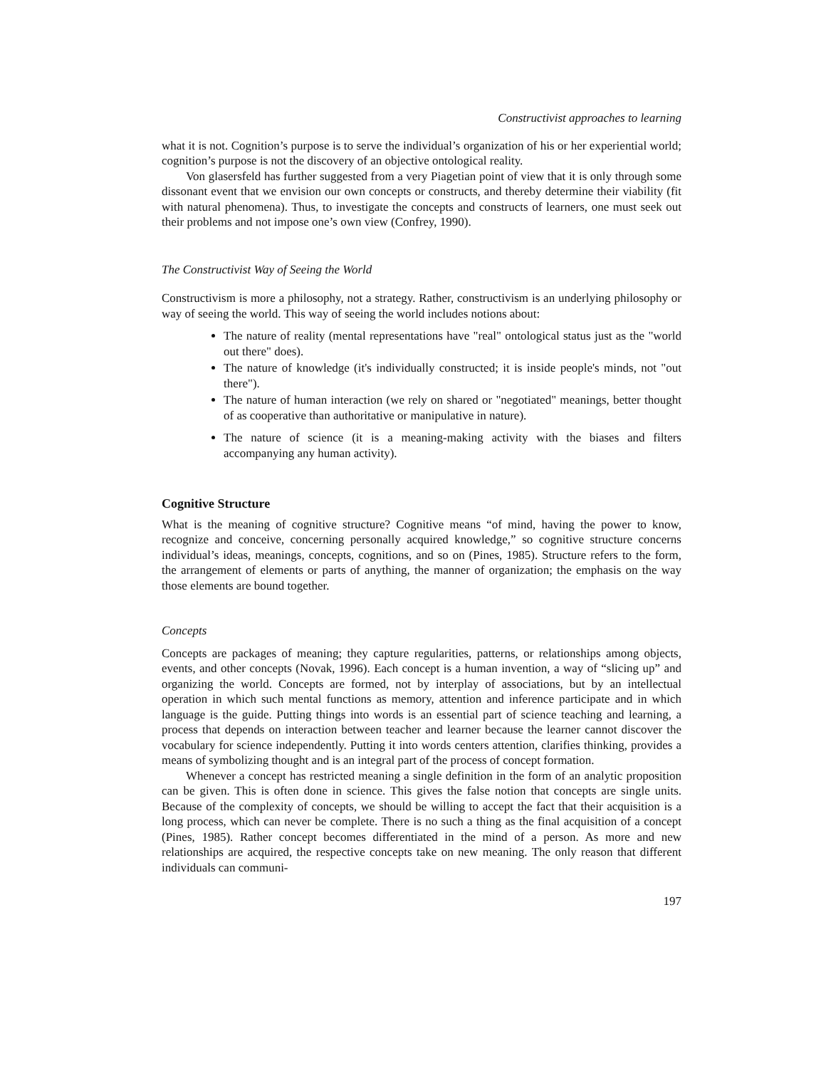Constructivist approaches to learning
what it is not. Cognition’s purpose is to serve the individual’s organization of his or her experiential world; cognition’s purpose is not the discovery of an objective ontological reality.
Von glasersfeld has further suggested from a very Piagetian point of view that it is only through some dissonant event that we envision our own concepts or constructs, and thereby determine their viability (fit with natural phenomena). Thus, to investigate the concepts and constructs of learners, one must seek out their problems and not impose one’s own view (Confrey, 1990).
The Constructivist Way of Seeing the World
Constructivism is more a philosophy, not a strategy. Rather, constructivism is an underlying philosophy or way of seeing the world. This way of seeing the world includes notions about:
The nature of reality (mental representations have "real" ontological status just as the "world out there" does).
The nature of knowledge (it's individually constructed; it is inside people's minds, not "out there").
The nature of human interaction (we rely on shared or "negotiated" meanings, better thought of as cooperative than authoritative or manipulative in nature).
The nature of science (it is a meaning-making activity with the biases and filters accompanying any human activity).
Cognitive Structure
What is the meaning of cognitive structure? Cognitive means “of mind, having the power to know, recognize and conceive, concerning personally acquired knowledge,” so cognitive structure concerns individual’s ideas, meanings, concepts, cognitions, and so on (Pines, 1985). Structure refers to the form, the arrangement of elements or parts of anything, the manner of organization; the emphasis on the way those elements are bound together.
Concepts
Concepts are packages of meaning; they capture regularities, patterns, or relationships among objects, events, and other concepts (Novak, 1996). Each concept is a human invention, a way of “slicing up” and organizing the world. Concepts are formed, not by interplay of associations, but by an intellectual operation in which such mental functions as memory, attention and inference participate and in which language is the guide. Putting things into words is an essential part of science teaching and learning, a process that depends on interaction between teacher and learner because the learner cannot discover the vocabulary for science independently. Putting it into words centers attention, clarifies thinking, provides a means of symbolizing thought and is an integral part of the process of concept formation.
Whenever a concept has restricted meaning a single definition in the form of an analytic proposition can be given. This is often done in science. This gives the false notion that concepts are single units. Because of the complexity of concepts, we should be willing to accept the fact that their acquisition is a long process, which can never be complete. There is no such a thing as the final acquisition of a concept (Pines, 1985). Rather concept becomes differentiated in the mind of a person. As more and new relationships are acquired, the respective concepts take on new meaning. The only reason that different individuals can communi-
197